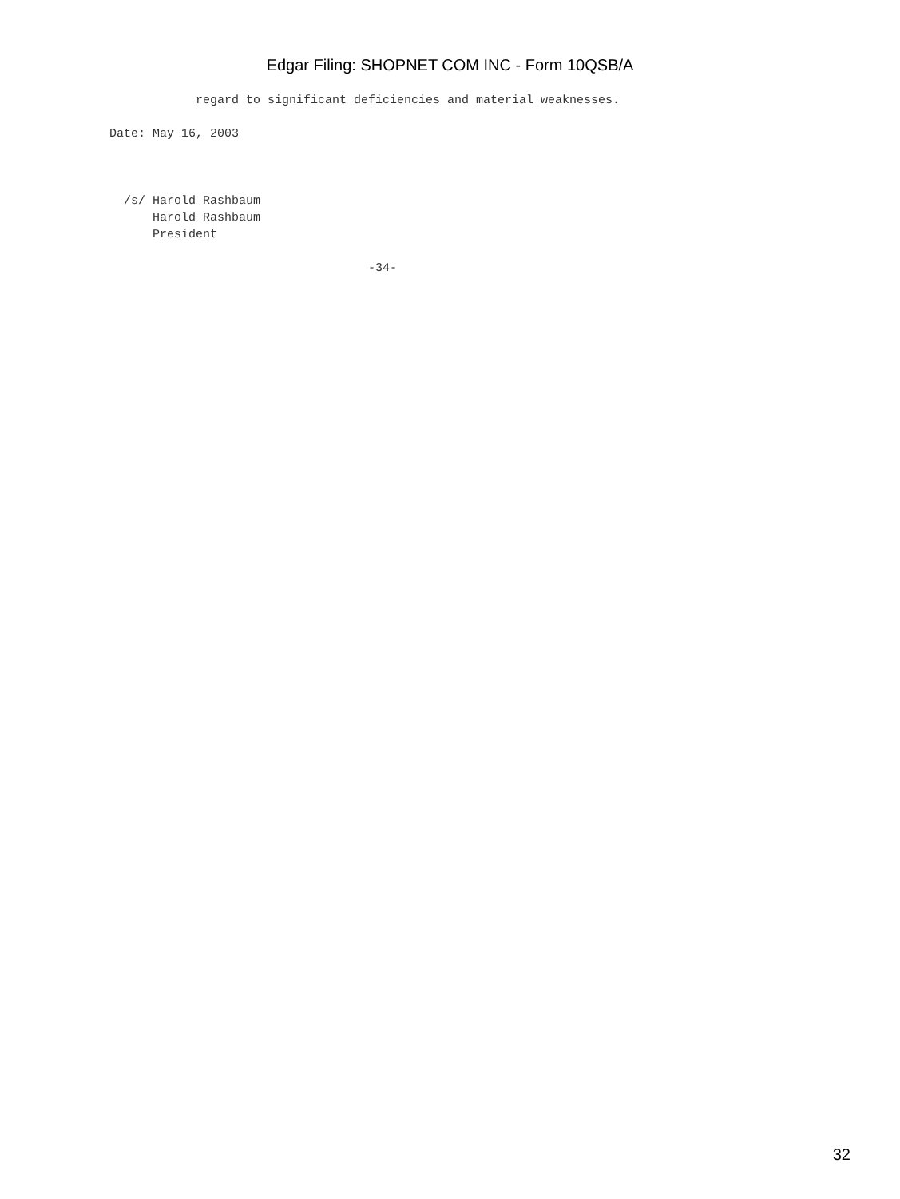Edgar Filing: SHOPNET COM INC - Form 10QSB/A
            regard to significant deficiencies and material weaknesses.

Date: May 16, 2003



  /s/ Harold Rashbaum
      Harold Rashbaum
      President

                                    -34-
32